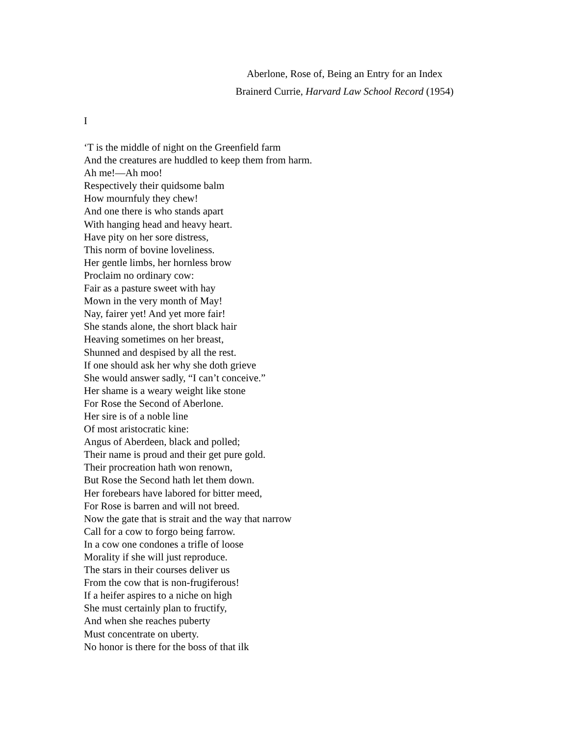Aberlone, Rose of, Being an Entry for an Index
Brainerd Currie, Harvard Law School Record (1954)
I
‘T is the middle of night on the Greenfield farm
And the creatures are huddled to keep them from harm.
Ah me!—Ah moo!
Respectively their quidsome balm
How mournfuly they chew!
And one there is who stands apart
With hanging head and heavy heart.
Have pity on her sore distress,
This norm of bovine loveliness.
Her gentle limbs, her hornless brow
Proclaim no ordinary cow:
Fair as a pasture sweet with hay
Mown in the very month of May!
Nay, fairer yet! And yet more fair!
She stands alone, the short black hair
Heaving sometimes on her breast,
Shunned and despised by all the rest.
If one should ask her why she doth grieve
She would answer sadly, “I can’t conceive.”
Her shame is a weary weight like stone
For Rose the Second of Aberlone.
Her sire is of a noble line
Of most aristocratic kine:
Angus of Aberdeen, black and polled;
Their name is proud and their get pure gold.
Their procreation hath won renown,
But Rose the Second hath let them down.
Her forebears have labored for bitter meed,
For Rose is barren and will not breed.
Now the gate that is strait and the way that narrow
Call for a cow to forgo being farrow.
In a cow one condones a trifle of loose
Morality if she will just reproduce.
The stars in their courses deliver us
From the cow that is non-frugiferous!
If a heifer aspires to a niche on high
She must certainly plan to fructify,
And when she reaches puberty
Must concentrate on uberty.
No honor is there for the boss of that ilk